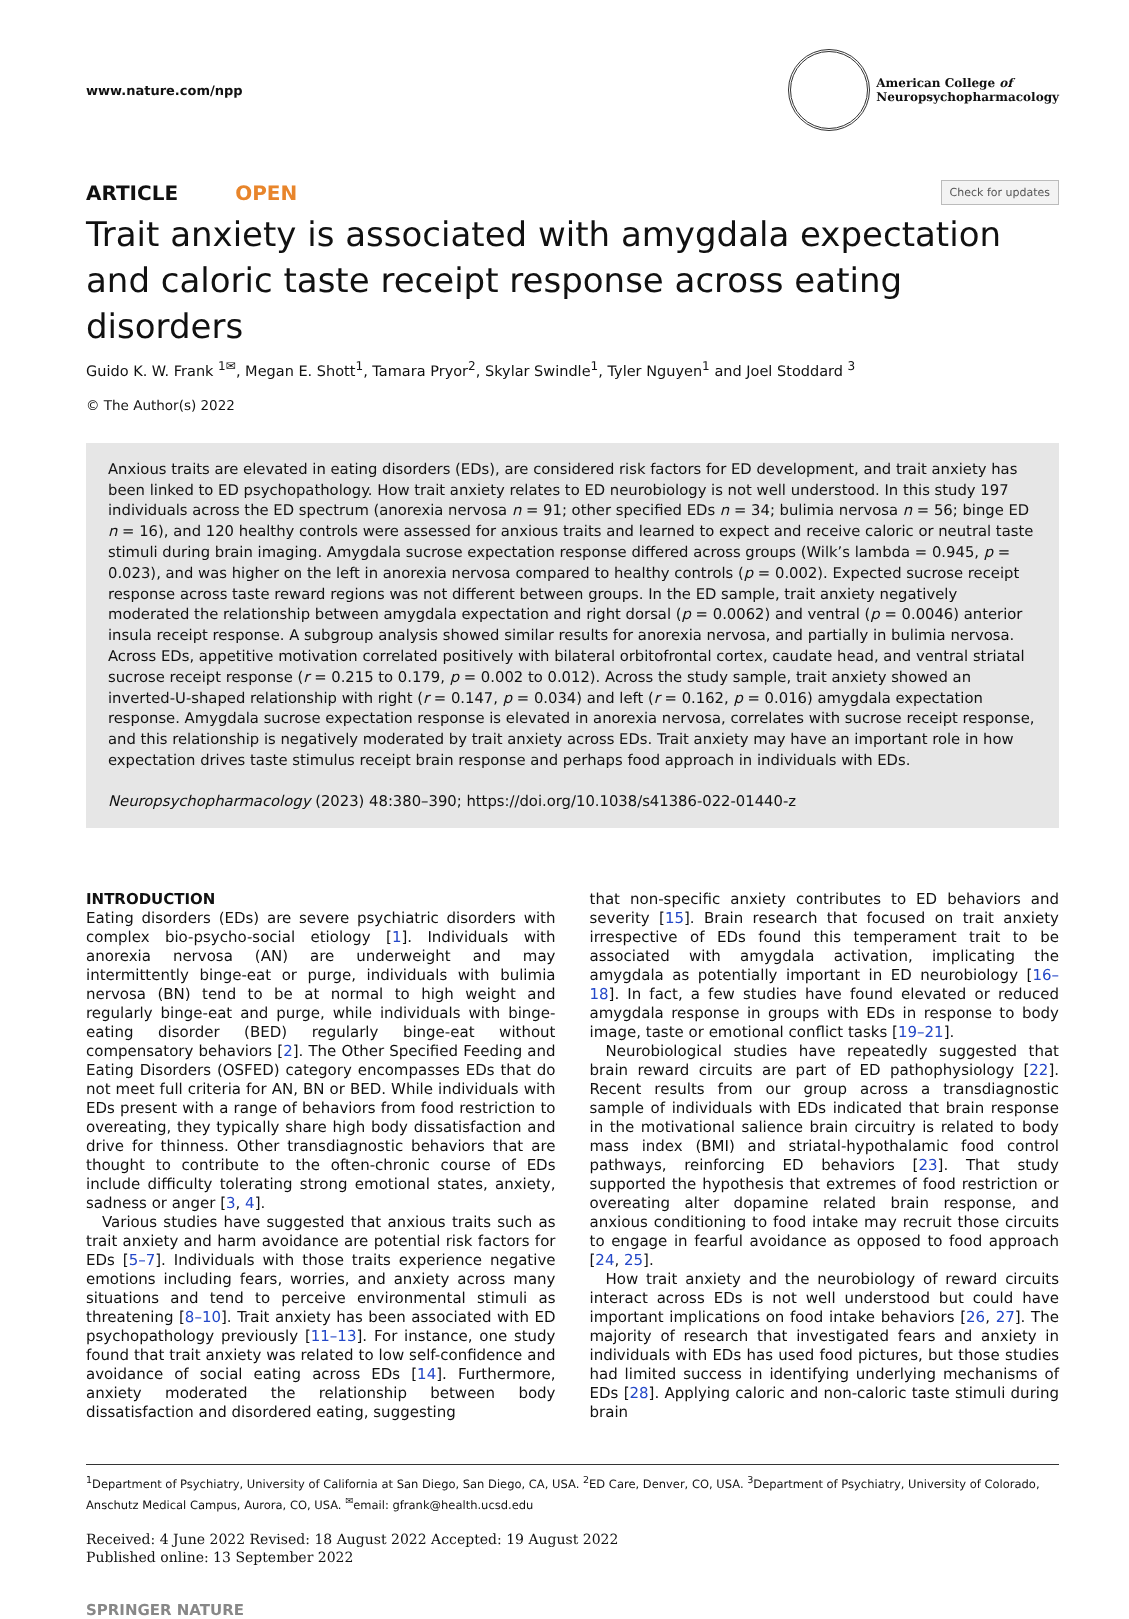www.nature.com/npp
American College of
Neuropsychopharmacology
ARTICLE OPEN Check for updates
Trait anxiety is associated with amygdala expectation and caloric taste receipt response across eating disorders
Guido K. W. Frank <sup>1✉</sup>, Megan E. Shott<sup>1</sup>, Tamara Pryor<sup>2</sup>, Skylar Swindle<sup>1</sup>, Tyler Nguyen<sup>1</sup> and Joel Stoddard <sup>3</sup>
© The Author(s) 2022
Anxious traits are elevated in eating disorders (EDs), are considered risk factors for ED development, and trait anxiety has been linked to ED psychopathology. How trait anxiety relates to ED neurobiology is not well understood. In this study 197 individuals across the ED spectrum (anorexia nervosa n = 91; other specified EDs n = 34; bulimia nervosa n = 56; binge ED n = 16), and 120 healthy controls were assessed for anxious traits and learned to expect and receive caloric or neutral taste stimuli during brain imaging. Amygdala sucrose expectation response differed across groups (Wilk’s lambda = 0.945, p = 0.023), and was higher on the left in anorexia nervosa compared to healthy controls (p = 0.002). Expected sucrose receipt response across taste reward regions was not different between groups. In the ED sample, trait anxiety negatively moderated the relationship between amygdala expectation and right dorsal (p = 0.0062) and ventral (p = 0.0046) anterior insula receipt response. A subgroup analysis showed similar results for anorexia nervosa, and partially in bulimia nervosa. Across EDs, appetitive motivation correlated positively with bilateral orbitofrontal cortex, caudate head, and ventral striatal sucrose receipt response (r = 0.215 to 0.179, p = 0.002 to 0.012). Across the study sample, trait anxiety showed an inverted-U-shaped relationship with right (r = 0.147, p = 0.034) and left (r = 0.162, p = 0.016) amygdala expectation response. Amygdala sucrose expectation response is elevated in anorexia nervosa, correlates with sucrose receipt response, and this relationship is negatively moderated by trait anxiety across EDs. Trait anxiety may have an important role in how expectation drives taste stimulus receipt brain response and perhaps food approach in individuals with EDs.
Neuropsychopharmacology (2023) 48:380–390; https://doi.org/10.1038/s41386-022-01440-z
INTRODUCTION
Eating disorders (EDs) are severe psychiatric disorders with complex bio-psycho-social etiology [1]. Individuals with anorexia nervosa (AN) are underweight and may intermittently binge-eat or purge, individuals with bulimia nervosa (BN) tend to be at normal to high weight and regularly binge-eat and purge, while individuals with binge-eating disorder (BED) regularly binge-eat without compensatory behaviors [2]. The Other Specified Feeding and Eating Disorders (OSFED) category encompasses EDs that do not meet full criteria for AN, BN or BED. While individuals with EDs present with a range of behaviors from food restriction to overeating, they typically share high body dissatisfaction and drive for thinness. Other transdiagnostic behaviors that are thought to contribute to the often-chronic course of EDs include difficulty tolerating strong emotional states, anxiety, sadness or anger [3, 4].
Various studies have suggested that anxious traits such as trait anxiety and harm avoidance are potential risk factors for EDs [5–7]. Individuals with those traits experience negative emotions including fears, worries, and anxiety across many situations and tend to perceive environmental stimuli as threatening [8–10]. Trait anxiety has been associated with ED psychopathology previously [11–13]. For instance, one study found that trait anxiety was related to low self-confidence and avoidance of social eating across EDs [14]. Furthermore, anxiety moderated the relationship between body dissatisfaction and disordered eating, suggesting
that non-specific anxiety contributes to ED behaviors and severity [15]. Brain research that focused on trait anxiety irrespective of EDs found this temperament trait to be associated with amygdala activation, implicating the amygdala as potentially important in ED neurobiology [16–18]. In fact, a few studies have found elevated or reduced amygdala response in groups with EDs in response to body image, taste or emotional conflict tasks [19–21].
Neurobiological studies have repeatedly suggested that brain reward circuits are part of ED pathophysiology [22]. Recent results from our group across a transdiagnostic sample of individuals with EDs indicated that brain response in the motivational salience brain circuitry is related to body mass index (BMI) and striatal-hypothalamic food control pathways, reinforcing ED behaviors [23]. That study supported the hypothesis that extremes of food restriction or overeating alter dopamine related brain response, and anxious conditioning to food intake may recruit those circuits to engage in fearful avoidance as opposed to food approach [24, 25].
How trait anxiety and the neurobiology of reward circuits interact across EDs is not well understood but could have important implications on food intake behaviors [26, 27]. The majority of research that investigated fears and anxiety in individuals with EDs has used food pictures, but those studies had limited success in identifying underlying mechanisms of EDs [28]. Applying caloric and non-caloric taste stimuli during brain
<sup>1</sup> Department of Psychiatry, University of California at San Diego, San Diego, CA, USA. <sup>2</sup>ED Care, Denver, CO, USA. <sup>3</sup>Department of Psychiatry, University of Colorado, Anschutz Medical Campus, Aurora, CO, USA. <sup>✉</sup>email: gfrank@health.ucsd.edu
Received: 4 June 2022 Revised: 18 August 2022 Accepted: 19 August 2022
Published online: 13 September 2022
SPRINGER NATURE